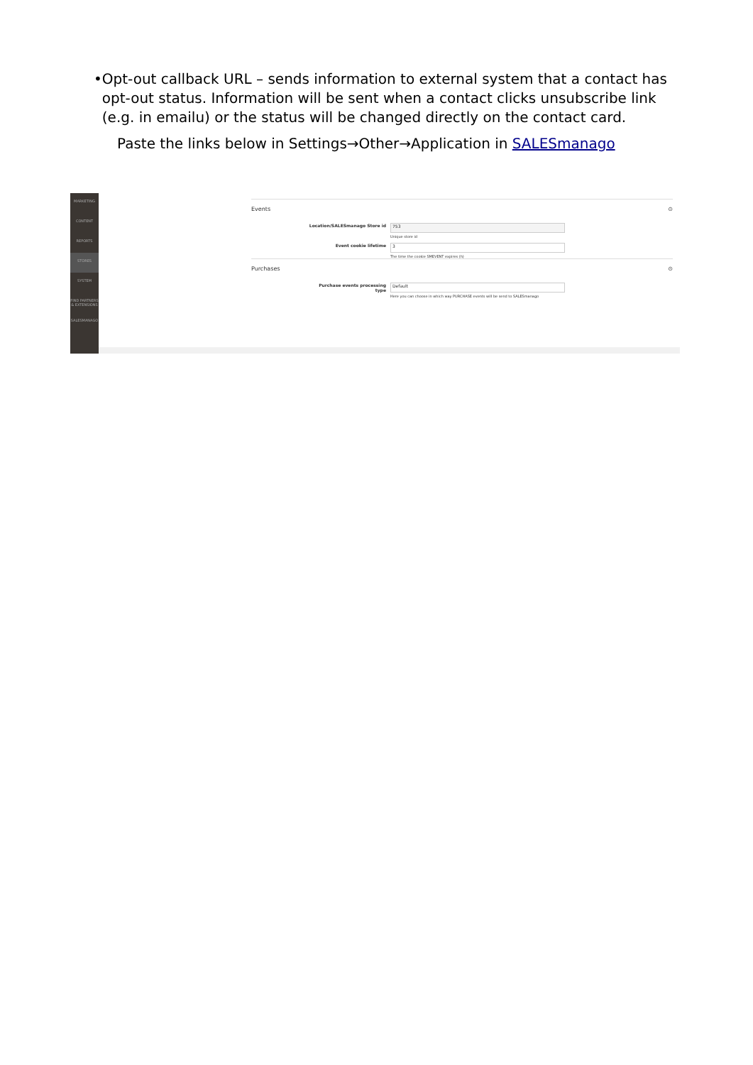• Opt-out callback URL – sends information to external system that a contact has opt-out status. Information will be sent when a contact clicks unsubscribe link (e.g. in emailu) or the status will be changed directly on the contact card.
Paste the links below in Settings→Other→Application in SALESmanago
MARKETING
CONTENT
REPORTS
STORES
SYSTEM
FIND PARTNERS & EXTENSIONS
SALESMANAGO
Events ⊙
Location/SALESmanago Store id 753
Unique store id
Event cookie lifetime 3
The time the cookie SMEVENT expires (h)
Purchases ⊙
Purchase events processing type Default
Here you can choose in which way PURCHASE events will be send to SALESmanago